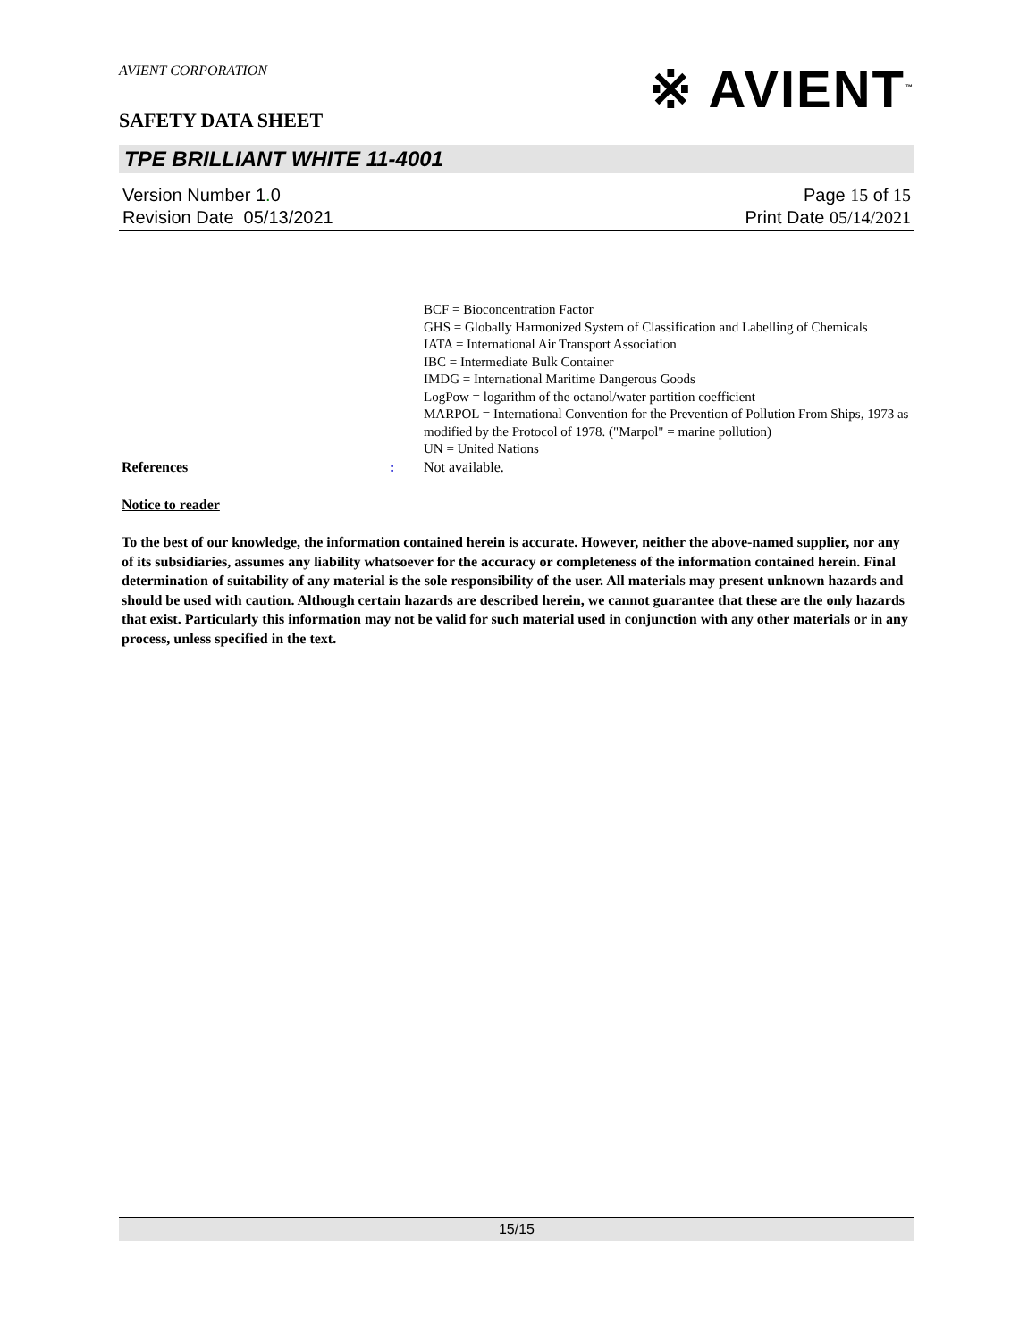※ AVIENT<sup>™</sup>
AVIENT CORPORATION
SAFETY DATA SHEET
TPE BRILLIANT WHITE 11-4001
Version Number 1. 0
Revision Date 05/13/2021
Page 15 of 15
Print Date 05/14/2021
BCF = Bioconcentration Factor
GHS = Globally Harmonized System of Classification and Labelling of Chemicals
IATA = International Air Transport Association
IBC = Intermediate Bulk Container
IMDG = International Maritime Dangerous Goods
LogPow = logarithm of the octanol/water partition coefficient
MARPOL = International Convention for the Prevention of Pollution From Ships, 1973 as modified by the Protocol of 1978. ("Marpol" = marine pollution)
UN = United Nations
References : Not available.
Notice to reader
To the best of our knowledge, the information contained herein is accurate. However, neither the above-named supplier, nor any of its subsidiaries, assumes any liability whatsoever for the accuracy or completeness of the information contained herein. Final determination of suitability of any material is the sole responsibility of the user. All materials may present unknown hazards and should be used with caution. Although certain hazards are described herein, we cannot guarantee that these are the only hazards that exist. Particularly this information may not be valid for such material used in conjunction with any other materials or in any process, unless specified in the text.
15/15